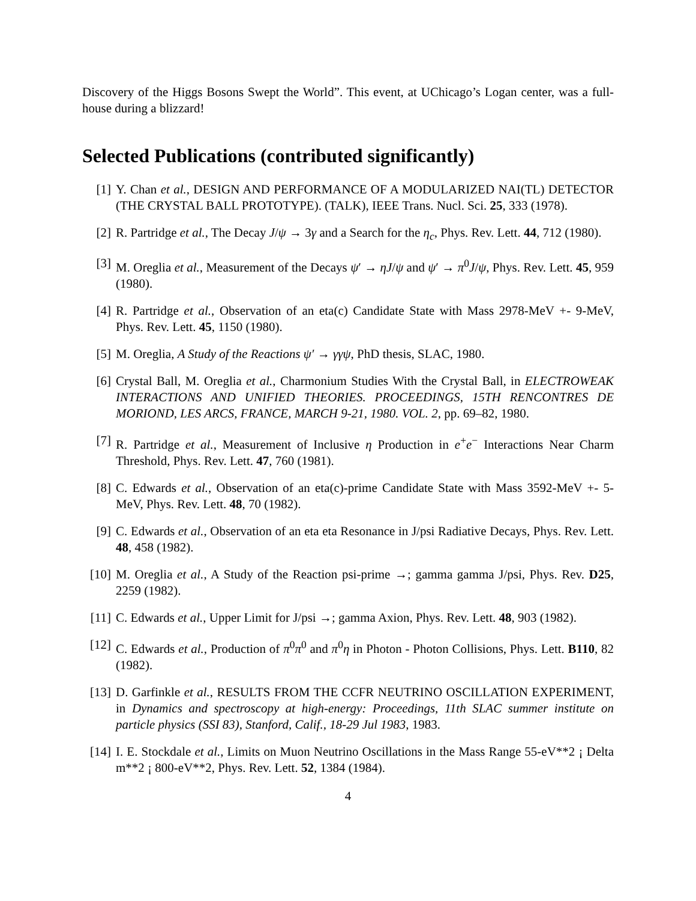Discovery of the Higgs Bosons Swept the World”. This event, at UChicago’s Logan center, was a full-house during a blizzard!
Selected Publications (contributed significantly)
[1] Y. Chan et al., DESIGN AND PERFORMANCE OF A MODULARIZED NAI(TL) DETECTOR (THE CRYSTAL BALL PROTOTYPE). (TALK), IEEE Trans. Nucl. Sci. 25, 333 (1978).
[2] R. Partridge et al., The Decay J/ψ → 3γ and a Search for the η<sub>c</sub>, Phys. Rev. Lett. 44, 712 (1980).
[3] M. Oreglia et al., Measurement of the Decays ψ′ → ηJ/ψ and ψ′ → π<sup>0</sup>J/ψ, Phys. Rev. Lett. 45, 959 (1980).
[4] R. Partridge et al., Observation of an eta(c) Candidate State with Mass 2978-MeV +- 9-MeV, Phys. Rev. Lett. 45, 1150 (1980).
[5] M. Oreglia, A Study of the Reactions ψ′ → γγψ, PhD thesis, SLAC, 1980.
[6] Crystal Ball, M. Oreglia et al., Charmonium Studies With the Crystal Ball, in ELECTROWEAK INTERACTIONS AND UNIFIED THEORIES. PROCEEDINGS, 15TH RENCONTRES DE MORIOND, LES ARCS, FRANCE, MARCH 9-21, 1980. VOL. 2, pp. 69–82, 1980.
[7] R. Partridge et al., Measurement of Inclusive η Production in e<sup>+</sup>e<sup>−</sup> Interactions Near Charm Threshold, Phys. Rev. Lett. 47, 760 (1981).
[8] C. Edwards et al., Observation of an eta(c)-prime Candidate State with Mass 3592-MeV +- 5-MeV, Phys. Rev. Lett. 48, 70 (1982).
[9] C. Edwards et al., Observation of an eta eta Resonance in J/psi Radiative Decays, Phys. Rev. Lett. 48, 458 (1982).
[10] M. Oreglia et al., A Study of the Reaction psi-prime →; gamma gamma J/psi, Phys. Rev. D25, 2259 (1982).
[11] C. Edwards et al., Upper Limit for J/psi →; gamma Axion, Phys. Rev. Lett. 48, 903 (1982).
[12] C. Edwards et al., Production of π<sup>0</sup>π<sup>0</sup> and π<sup>0</sup>η in Photon - Photon Collisions, Phys. Lett. B110, 82 (1982).
[13] D. Garfinkle et al., RESULTS FROM THE CCFR NEUTRINO OSCILLATION EXPERIMENT, in Dynamics and spectroscopy at high-energy: Proceedings, 11th SLAC summer institute on particle physics (SSI 83), Stanford, Calif., 18-29 Jul 1983, 1983.
[14] I. E. Stockdale et al., Limits on Muon Neutrino Oscillations in the Mass Range 55-eV**2 ¡ Delta m**2 ¡ 800-eV**2, Phys. Rev. Lett. 52, 1384 (1984).
4